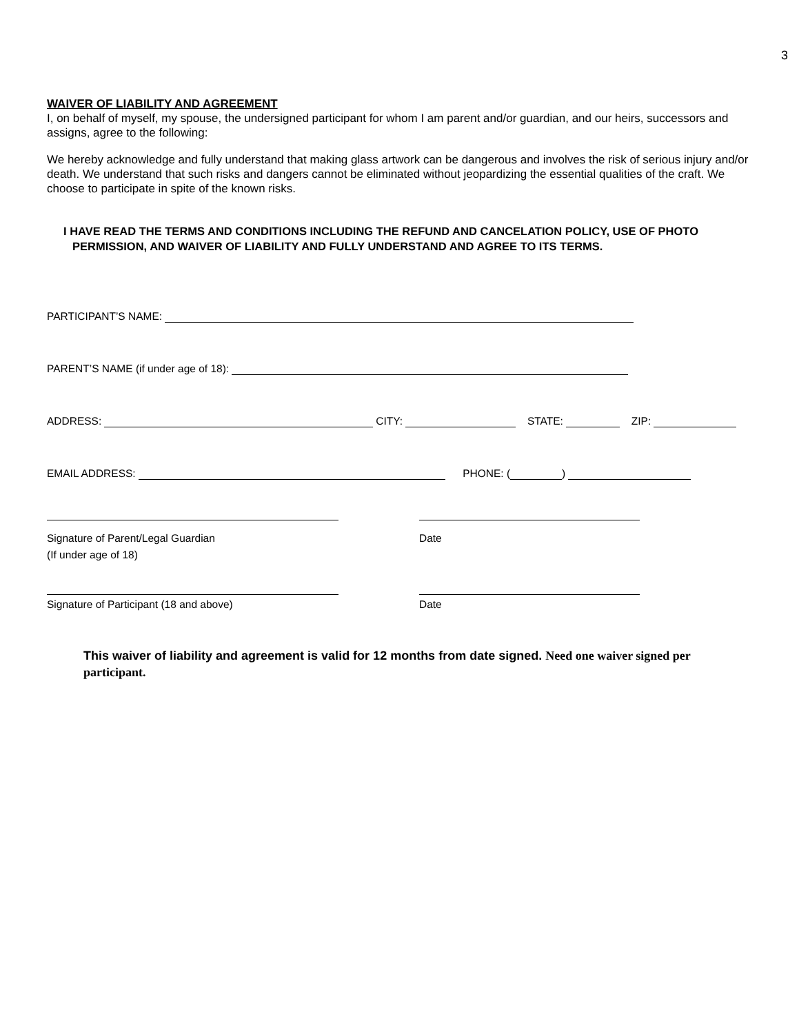3
WAIVER OF LIABILITY AND AGREEMENT
I, on behalf of myself, my spouse, the undersigned participant for whom I am parent and/or guardian, and our heirs, successors and assigns, agree to the following:
We hereby acknowledge and fully understand that making glass artwork can be dangerous and involves the risk of serious injury and/or death. We understand that such risks and dangers cannot be eliminated without jeopardizing the essential qualities of the craft. We choose to participate in spite of the known risks.
I HAVE READ THE TERMS AND CONDITIONS INCLUDING THE REFUND AND CANCELATION POLICY, USE OF PHOTO
PERMISSION, AND WAIVER OF LIABILITY AND FULLY UNDERSTAND AND AGREE TO ITS TERMS.
PARTICIPANT’S NAME:
PARENT’S NAME (if under age of 18):
ADDRESS: CITY: STATE: ZIP:
EMAIL ADDRESS: PHONE: ( )
Signature of Parent/Legal Guardian
(If under age of 18)
Date
Signature of Participant (18 and above) Date
This waiver of liability and agreement is valid for 12 months from date signed. Need one waiver signed per participant.